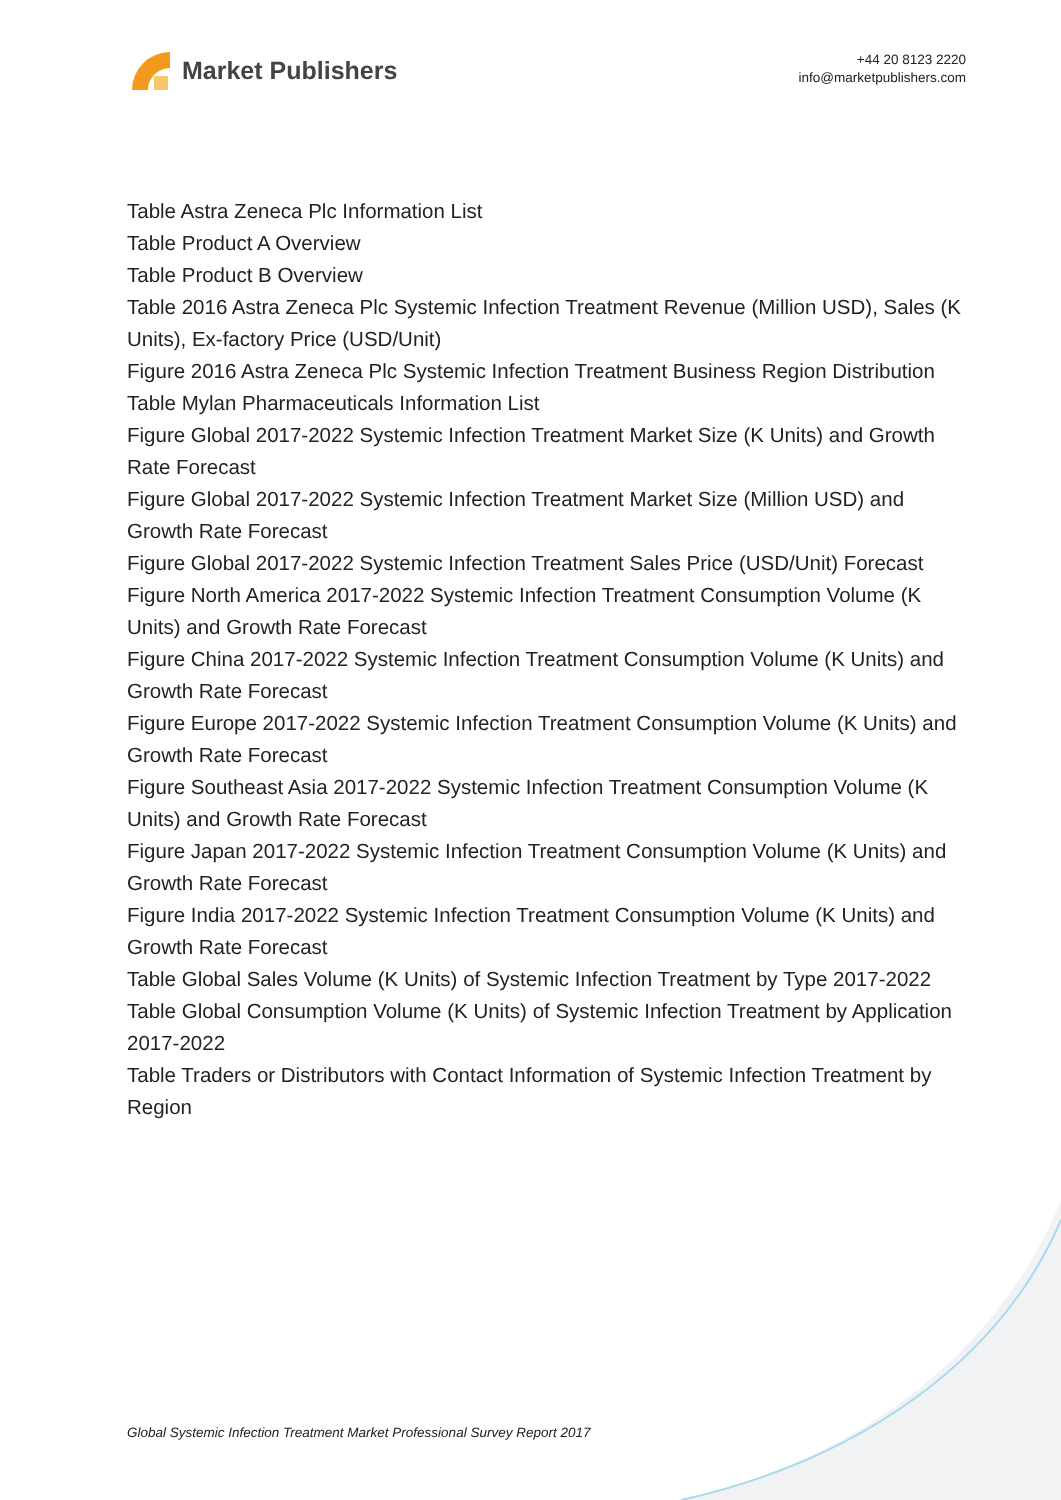Market Publishers
+44 20 8123 2220
info@marketpublishers.com
Table Astra Zeneca Plc Information List
Table Product A Overview
Table Product B Overview
Table 2016 Astra Zeneca Plc Systemic Infection Treatment Revenue (Million USD), Sales (K Units), Ex-factory Price (USD/Unit)
Figure 2016 Astra Zeneca Plc Systemic Infection Treatment Business Region Distribution
Table Mylan Pharmaceuticals Information List
Figure Global 2017-2022 Systemic Infection Treatment Market Size (K Units) and Growth Rate Forecast
Figure Global 2017-2022 Systemic Infection Treatment Market Size (Million USD) and Growth Rate Forecast
Figure Global 2017-2022 Systemic Infection Treatment Sales Price (USD/Unit) Forecast
Figure North America 2017-2022 Systemic Infection Treatment Consumption Volume (K Units) and Growth Rate Forecast
Figure China 2017-2022 Systemic Infection Treatment Consumption Volume (K Units) and Growth Rate Forecast
Figure Europe 2017-2022 Systemic Infection Treatment Consumption Volume (K Units) and Growth Rate Forecast
Figure Southeast Asia 2017-2022 Systemic Infection Treatment Consumption Volume (K Units) and Growth Rate Forecast
Figure Japan 2017-2022 Systemic Infection Treatment Consumption Volume (K Units) and Growth Rate Forecast
Figure India 2017-2022 Systemic Infection Treatment Consumption Volume (K Units) and Growth Rate Forecast
Table Global Sales Volume (K Units) of Systemic Infection Treatment by Type 2017-2022
Table Global Consumption Volume (K Units) of Systemic Infection Treatment by Application 2017-2022
Table Traders or Distributors with Contact Information of Systemic Infection Treatment by Region
Global Systemic Infection Treatment Market Professional Survey Report 2017